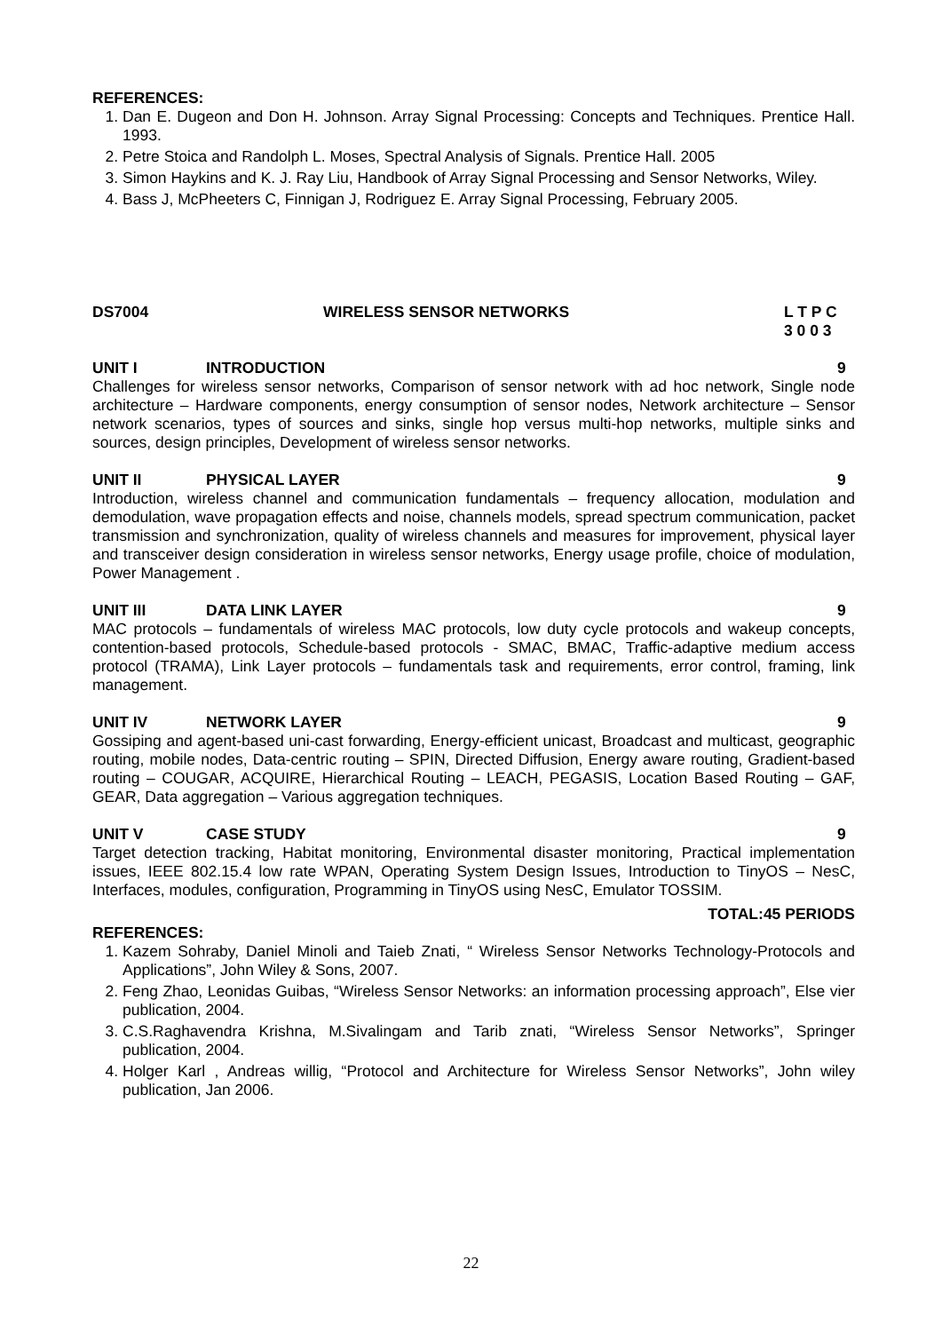REFERENCES:
1. Dan E. Dugeon and Don H. Johnson. Array Signal Processing: Concepts and Techniques. Prentice Hall. 1993.
2. Petre Stoica and Randolph L. Moses, Spectral Analysis of Signals. Prentice Hall. 2005
3. Simon Haykins and K. J. Ray Liu, Handbook of Array Signal Processing and Sensor Networks, Wiley.
4. Bass J, McPheeters C, Finnigan J, Rodriguez E. Array Signal Processing, February 2005.
DS7004 WIRELESS SENSOR NETWORKS L T P C
3 0 0 3
UNIT I INTRODUCTION 9
Challenges for wireless sensor networks, Comparison of sensor network with ad hoc network, Single node architecture – Hardware components, energy consumption of sensor nodes, Network architecture – Sensor network scenarios, types of sources and sinks, single hop versus multi-hop networks, multiple sinks and sources, design principles, Development of wireless sensor networks.
UNIT II PHYSICAL LAYER 9
Introduction, wireless channel and communication fundamentals – frequency allocation, modulation and demodulation, wave propagation effects and noise, channels models, spread spectrum communication, packet transmission and synchronization, quality of wireless channels and measures for improvement, physical layer and transceiver design consideration in wireless sensor networks, Energy usage profile, choice of modulation, Power Management .
UNIT III DATA LINK LAYER 9
MAC protocols – fundamentals of wireless MAC protocols, low duty cycle protocols and wakeup concepts, contention-based protocols, Schedule-based protocols - SMAC, BMAC, Traffic-adaptive medium access protocol (TRAMA), Link Layer protocols – fundamentals task and requirements, error control, framing, link management.
UNIT IV NETWORK LAYER 9
Gossiping and agent-based uni-cast forwarding, Energy-efficient unicast, Broadcast and multicast, geographic routing, mobile nodes, Data-centric routing – SPIN, Directed Diffusion, Energy aware routing, Gradient-based routing – COUGAR, ACQUIRE, Hierarchical Routing – LEACH, PEGASIS, Location Based Routing – GAF, GEAR, Data aggregation – Various aggregation techniques.
UNIT V CASE STUDY 9
Target detection tracking, Habitat monitoring, Environmental disaster monitoring, Practical implementation issues, IEEE 802.15.4 low rate WPAN, Operating System Design Issues, Introduction to TinyOS – NesC, Interfaces, modules, configuration, Programming in TinyOS using NesC, Emulator TOSSIM.
TOTAL:45 PERIODS
REFERENCES:
1. Kazem Sohraby, Daniel Minoli and Taieb Znati, “ Wireless Sensor Networks Technology-Protocols and Applications”, John Wiley & Sons, 2007.
2. Feng Zhao, Leonidas Guibas, “Wireless Sensor Networks: an information processing approach”, Else vier publication, 2004.
3. C.S.Raghavendra Krishna, M.Sivalingam and Tarib znati, “Wireless Sensor Networks”, Springer publication, 2004.
4. Holger Karl , Andreas willig, “Protocol and Architecture for Wireless Sensor Networks”, John wiley publication, Jan 2006.
22